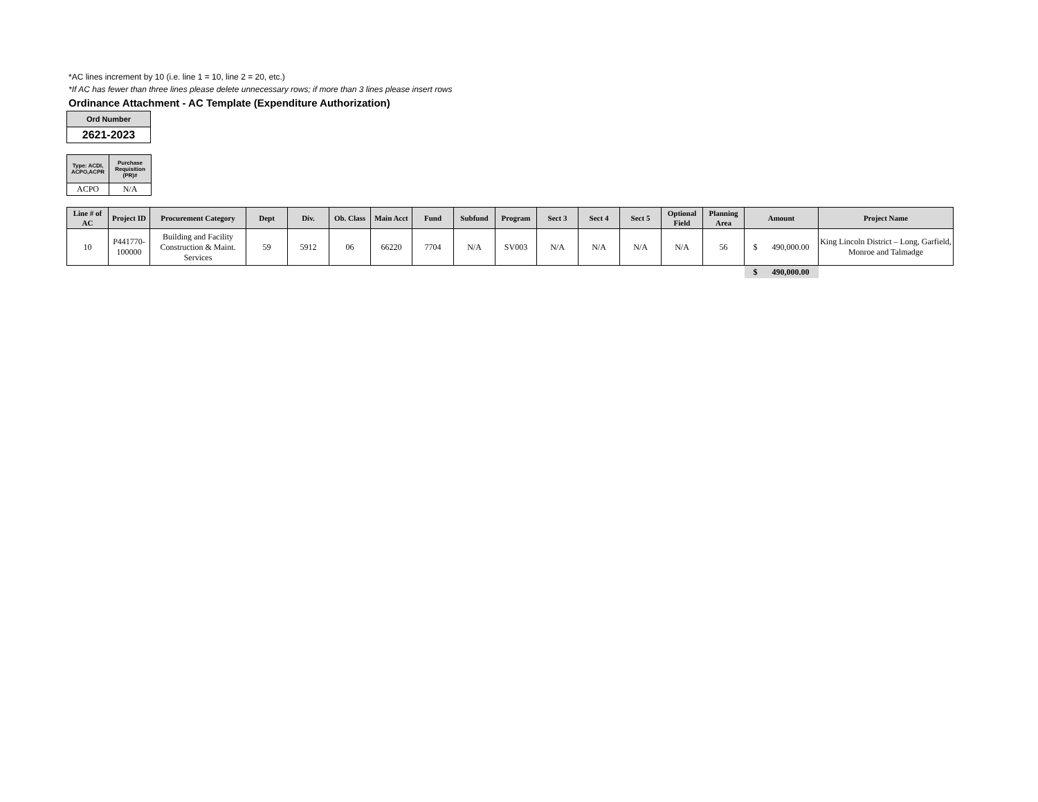*AC lines increment by 10 (i.e. line 1 = 10, line 2 = 20, etc.)
*If AC has fewer than three lines please delete unnecessary rows; if more than 3 lines please insert rows
Ordinance Attachment - AC Template (Expenditure Authorization)
| Ord Number |
| --- |
| 2621-2023 |
| Type: ACDI, ACPO,ACPR | Purchase Requisition (PR)# |
| --- | --- |
| ACPO | N/A |
| Line # of AC | Project ID | Procurement Category | Dept | Div. | Ob. Class | Main Acct | Fund | Subfund | Program | Sect 3 | Sect 4 | Sect 5 | Optional Field | Planning Area | Amount | Project Name |
| --- | --- | --- | --- | --- | --- | --- | --- | --- | --- | --- | --- | --- | --- | --- | --- | --- |
| 10 | P441770-100000 | Building and Facility Construction & Maint. Services | 59 | 5912 | 06 | 66220 | 7704 | N/A | SV003 | N/A | N/A | N/A | N/A | 56 | $ 490,000.00 | King Lincoln District – Long, Garfield, Monroe and Talmadge |
| | | | | | | | | | | | | | | | $ 490,000.00 | |